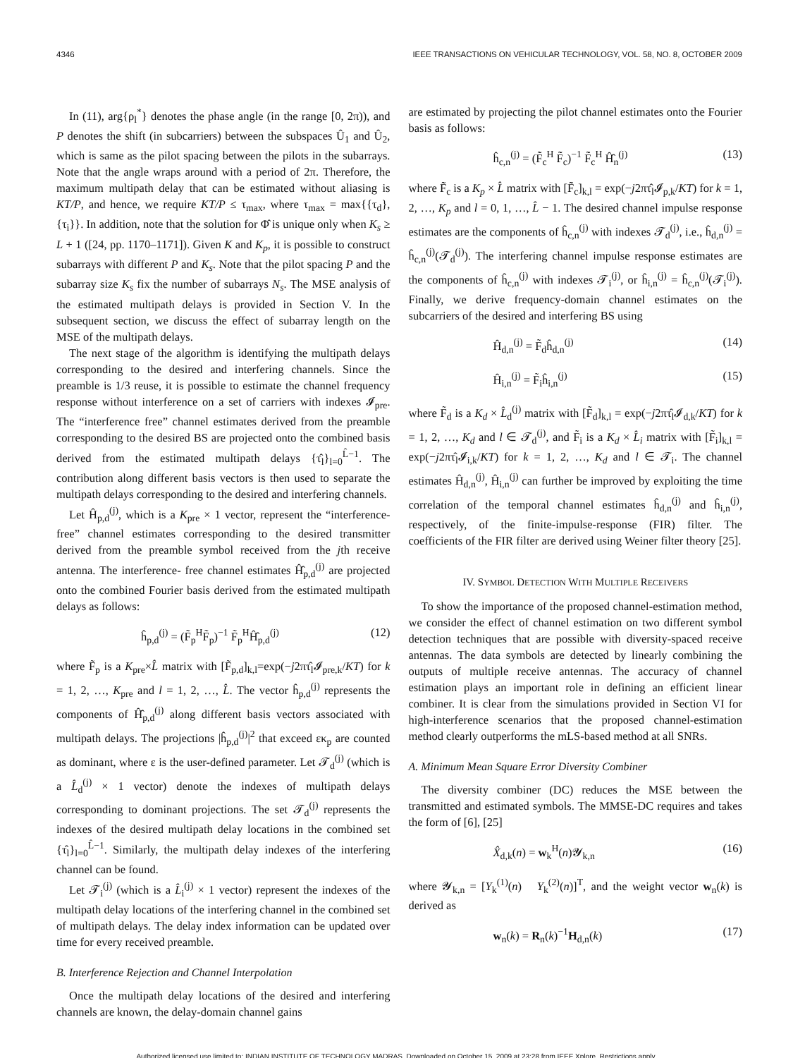4346 IEEE TRANSACTIONS ON VEHICULAR TECHNOLOGY, VOL. 58, NO. 8, OCTOBER 2009
In (11), arg{ρ<sub>l</sub><sup>*</sup>} denotes the phase angle (in the range [0, 2π)), and P denotes the shift (in subcarriers) between the subspaces Û<sub>1</sub> and Û<sub>2</sub>, which is same as the pilot spacing between the pilots in the subarrays. Note that the angle wraps around with a period of 2π. Therefore, the maximum multipath delay that can be estimated without aliasing is KT/P, and hence, we require KT/P ≤ τ<sub>max</sub>, where τ<sub>max</sub> = max{{τ<sub>d</sub>}, {τ<sub>i</sub>}}. In addition, note that the solution for Φ̂ is unique only when K<sub>s</sub> ≥ L + 1 ([24, pp. 1170–1171]). Given K and K<sub>p</sub>, it is possible to construct subarrays with different P and K<sub>s</sub>. Note that the pilot spacing P and the subarray size K<sub>s</sub> fix the number of subarrays N<sub>s</sub>. The MSE analysis of the estimated multipath delays is provided in Section V. In the subsequent section, we discuss the effect of subarray length on the MSE of the multipath delays.
The next stage of the algorithm is identifying the multipath delays corresponding to the desired and interfering channels. Since the preamble is 1/3 reuse, it is possible to estimate the channel frequency response without interference on a set of carriers with indexes 𝓘<sub>pre</sub>. The “interference free” channel estimates derived from the preamble corresponding to the desired BS are projected onto the combined basis derived from the estimated multipath delays {τ̂<sub>l</sub>}<sub>l=0</sub><sup>L̂−1</sup>. The contribution along different basis vectors is then used to separate the multipath delays corresponding to the desired and interfering channels.
Let Ĥ<sub>p,d</sub><sup>(j)</sup>, which is a K<sub>pre</sub> × 1 vector, represent the “interference-free” channel estimates corresponding to the desired transmitter derived from the preamble symbol received from the jth receive antenna. The interference- free channel estimates Ĥ̂<sub>p,d</sub><sup>(j)</sup> are projected onto the combined Fourier basis derived from the estimated multipath delays as follows:
ĥ<sub>p,d</sub><sup>(j)</sup> = (F̃<sub>p</sub><sup>H</sup>F̃<sub>p</sub>)<sup>−1</sup> F̃<sub>p</sub><sup>H</sup>Ĥ̂<sub>p,d</sub><sup>(j)</sup> (12)
where F̃<sub>p</sub> is a K<sub>pre</sub>×L̂ matrix with [F̃<sub>p,d</sub>]<sub>k,l</sub>=exp(−j2πτ̂<sub>l</sub>𝓘<sub>pre,k</sub>/KT) for k = 1, 2, …, K<sub>pre</sub> and l = 1, 2, …, L̂. The vector ĥ<sub>p,d</sub><sup>(j)</sup> represents the components of Ĥ̂<sub>p,d</sub><sup>(j)</sup> along different basis vectors associated with multipath delays. The projections |ĥ<sub>p,d</sub><sup>(j)</sup>|<sup>2</sup> that exceed εκ<sub>p</sub> are counted as dominant, where ε is the user-defined parameter. Let 𝓣<sub>d</sub><sup>(j)</sup> (which is a L̂<sub>d</sub><sup>(j)</sup> × 1 vector) denote the indexes of multipath delays corresponding to dominant projections. The set 𝓣<sub>d</sub><sup>(j)</sup> represents the indexes of the desired multipath delay locations in the combined set {τ̂<sub>l</sub>}<sub>l=0</sub><sup>L̂−1</sup>. Similarly, the multipath delay indexes of the interfering channel can be found.
Let 𝓣<sub>i</sub><sup>(j)</sup> (which is a L̂<sub>i</sub><sup>(j)</sup> × 1 vector) represent the indexes of the multipath delay locations of the interfering channel in the combined set of multipath delays. The delay index information can be updated over time for every received preamble.
B. Interference Rejection and Channel Interpolation
Once the multipath delay locations of the desired and interfering channels are known, the delay-domain channel gains
are estimated by projecting the pilot channel estimates onto the Fourier basis as follows:
ĥ<sub>c,n</sub><sup>(j)</sup> = (F̃̃<sub>c</sub><sup>H</sup> F̃̃<sub>c</sub>)<sup>−1</sup> F̃̃<sub>c</sub><sup>H</sup> Ĥ̂<sub>n</sub><sup>(j)</sup> (13)
where F̃̃<sub>c</sub> is a K<sub>p</sub> × L̂ matrix with [F̃̃<sub>c</sub>]<sub>k,l</sub> = exp(−j2πτ̂<sub>l</sub>𝓘<sub>p,k</sub>/KT) for k = 1, 2, …, K<sub>p</sub> and l = 0, 1, …, L̂ − 1. The desired channel impulse response estimates are the components of ĥ<sub>c,n</sub><sup>(j)</sup> with indexes 𝓣<sub>d</sub><sup>(j)</sup>, i.e., ĥ<sub>d,n</sub><sup>(j)</sup> = ĥ<sub>c,n</sub><sup>(j)</sup>(𝓣<sub>d</sub><sup>(j)</sup>). The interfering channel impulse response estimates are the components of ĥ<sub>c,n</sub><sup>(j)</sup> with indexes 𝓣<sub>i</sub><sup>(j)</sup>, or ĥ<sub>i,n</sub><sup>(j)</sup> = ĥ<sub>c,n</sub><sup>(j)</sup>(𝓣<sub>i</sub><sup>(j)</sup>). Finally, we derive frequency-domain channel estimates on the subcarriers of the desired and interfering BS using
Ĥ<sub>d,n</sub><sup>(j)</sup> = F̃<sub>d</sub>ĥ<sub>d,n</sub><sup>(j)</sup> (14)
Ĥ<sub>i,n</sub><sup>(j)</sup> = F̃<sub>i</sub>ĥ<sub>i,n</sub><sup>(j)</sup> (15)
where F̃<sub>d</sub> is a K<sub>d</sub> × L̂<sub>d</sub><sup>(j)</sup> matrix with [F̃<sub>d</sub>]<sub>k,l</sub> = exp(−j2πτ̂<sub>l</sub>𝓘<sub>d,k</sub>/KT) for k = 1, 2, …, K<sub>d</sub> and l ∈ 𝓣<sub>d</sub><sup>(j)</sup>, and F̃<sub>i</sub> is a K<sub>d</sub> × L̂<sub>i</sub> matrix with [F̃<sub>i</sub>]<sub>k,l</sub> = exp(−j2πτ̂<sub>l</sub>𝓘<sub>i,k</sub>/KT) for k = 1, 2, …, K<sub>d</sub> and l ∈ 𝓣<sub>i</sub>. The channel estimates Ĥ<sub>d,n</sub><sup>(j)</sup>, Ĥ<sub>i,n</sub><sup>(j)</sup> can further be improved by exploiting the time correlation of the temporal channel estimates ĥ<sub>d,n</sub><sup>(j)</sup> and ĥ<sub>i,n</sub><sup>(j)</sup>, respectively, of the finite-impulse-response (FIR) filter. The coefficients of the FIR filter are derived using Weiner filter theory [25].
IV. SYMBOL DETECTION WITH MULTIPLE RECEIVERS
To show the importance of the proposed channel-estimation method, we consider the effect of channel estimation on two different symbol detection techniques that are possible with diversity-spaced receive antennas. The data symbols are detected by linearly combining the outputs of multiple receive antennas. The accuracy of channel estimation plays an important role in defining an efficient linear combiner. It is clear from the simulations provided in Section VI for high-interference scenarios that the proposed channel-estimation method clearly outperforms the mLS-based method at all SNRs.
A. Minimum Mean Square Error Diversity Combiner
The diversity combiner (DC) reduces the MSE between the transmitted and estimated symbols. The MMSE-DC requires and takes the form of [6], [25]
X̂<sub>d,k</sub>(n) = w<sub>k</sub><sup>H</sup>(n)𝓨<sub>k,n</sub> (16)
where 𝓨<sub>k,n</sub> = [Y<sub>k</sub><sup>(1)</sup>(n) Y<sub>k</sub><sup>(2)</sup>(n)]<sup>T</sup>, and the weight vector w<sub>n</sub>(k) is derived as
w<sub>n</sub>(k) = R<sub>n</sub>(k)<sup>−1</sup>H<sub>d,n</sub>(k) (17)
Authorized licensed use limited to: INDIAN INSTITUTE OF TECHNOLOGY MADRAS. Downloaded on October 15, 2009 at 23:28 from IEEE Xplore. Restrictions apply.